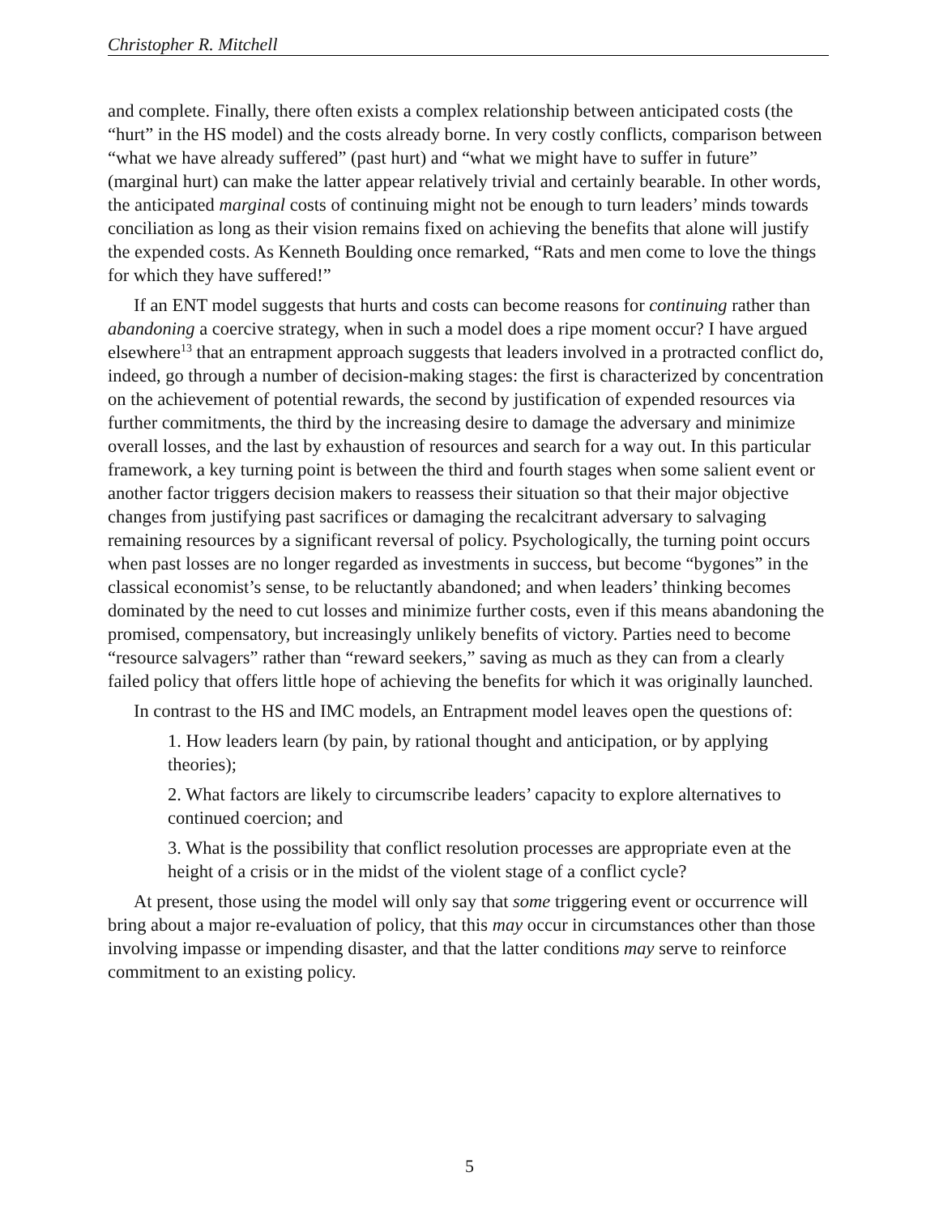Christopher R. Mitchell
and complete. Finally, there often exists a complex relationship between anticipated costs (the “hurt” in the HS model) and the costs already borne. In very costly conflicts, comparison between “what we have already suffered” (past hurt) and “what we might have to suffer in future” (marginal hurt) can make the latter appear relatively trivial and certainly bearable. In other words, the anticipated marginal costs of continuing might not be enough to turn leaders’ minds towards conciliation as long as their vision remains fixed on achieving the benefits that alone will justify the expended costs. As Kenneth Boulding once remarked, “Rats and men come to love the things for which they have suffered!”
If an ENT model suggests that hurts and costs can become reasons for continuing rather than abandoning a coercive strategy, when in such a model does a ripe moment occur? I have argued elsewhere<sup>13</sup> that an entrapment approach suggests that leaders involved in a protracted conflict do, indeed, go through a number of decision-making stages: the first is characterized by concentration on the achievement of potential rewards, the second by justification of expended resources via further commitments, the third by the increasing desire to damage the adversary and minimize overall losses, and the last by exhaustion of resources and search for a way out. In this particular framework, a key turning point is between the third and fourth stages when some salient event or another factor triggers decision makers to reassess their situation so that their major objective changes from justifying past sacrifices or damaging the recalcitrant adversary to salvaging remaining resources by a significant reversal of policy. Psychologically, the turning point occurs when past losses are no longer regarded as investments in success, but become “bygones” in the classical economist’s sense, to be reluctantly abandoned; and when leaders’ thinking becomes dominated by the need to cut losses and minimize further costs, even if this means abandoning the promised, compensatory, but increasingly unlikely benefits of victory. Parties need to become “resource salvagers” rather than “reward seekers,” saving as much as they can from a clearly failed policy that offers little hope of achieving the benefits for which it was originally launched.
In contrast to the HS and IMC models, an Entrapment model leaves open the questions of:
1. How leaders learn (by pain, by rational thought and anticipation, or by applying theories);
2. What factors are likely to circumscribe leaders’ capacity to explore alternatives to continued coercion; and
3. What is the possibility that conflict resolution processes are appropriate even at the height of a crisis or in the midst of the violent stage of a conflict cycle?
At present, those using the model will only say that some triggering event or occurrence will bring about a major re-evaluation of policy, that this may occur in circumstances other than those involving impasse or impending disaster, and that the latter conditions may serve to reinforce commitment to an existing policy.
5